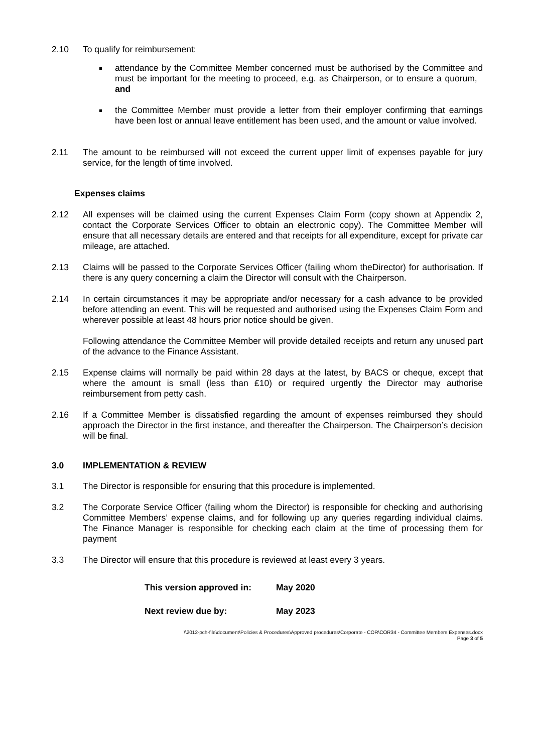2.10 To qualify for reimbursement:
attendance by the Committee Member concerned must be authorised by the Committee and must be important for the meeting to proceed, e.g. as Chairperson, or to ensure a quorum, and
the Committee Member must provide a letter from their employer confirming that earnings have been lost or annual leave entitlement has been used, and the amount or value involved.
2.11 The amount to be reimbursed will not exceed the current upper limit of expenses payable for jury service, for the length of time involved.
Expenses claims
2.12 All expenses will be claimed using the current Expenses Claim Form (copy shown at Appendix 2, contact the Corporate Services Officer to obtain an electronic copy). The Committee Member will ensure that all necessary details are entered and that receipts for all expenditure, except for private car mileage, are attached.
2.13 Claims will be passed to the Corporate Services Officer (failing whom theDirector) for authorisation. If there is any query concerning a claim the Director will consult with the Chairperson.
2.14 In certain circumstances it may be appropriate and/or necessary for a cash advance to be provided before attending an event. This will be requested and authorised using the Expenses Claim Form and wherever possible at least 48 hours prior notice should be given.
Following attendance the Committee Member will provide detailed receipts and return any unused part of the advance to the Finance Assistant.
2.15 Expense claims will normally be paid within 28 days at the latest, by BACS or cheque, except that where the amount is small (less than £10) or required urgently the Director may authorise reimbursement from petty cash.
2.16 If a Committee Member is dissatisfied regarding the amount of expenses reimbursed they should approach the Director in the first instance, and thereafter the Chairperson. The Chairperson’s decision will be final.
3.0 IMPLEMENTATION & REVIEW
3.1 The Director is responsible for ensuring that this procedure is implemented.
3.2 The Corporate Service Officer (failing whom the Director) is responsible for checking and authorising Committee Members’ expense claims, and for following up any queries regarding individual claims. The Finance Manager is responsible for checking each claim at the time of processing them for payment
3.3 The Director will ensure that this procedure is reviewed at least every 3 years.
This version approved in: May 2020
Next review due by: May 2023
\\2012-pch-file\document\Policies & Procedures\Approved procedures\Corporate - COR\COR34 - Committee Members Expenses.docx
Page 3 of 5